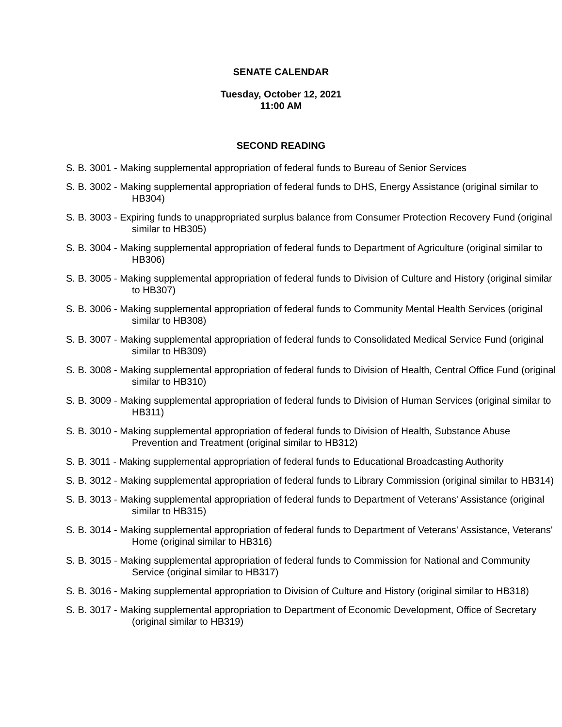SENATE CALENDAR
Tuesday, October 12, 2021
11:00 AM
SECOND READING
S. B. 3001 - Making supplemental appropriation of federal funds to Bureau of Senior Services
S. B. 3002 - Making supplemental appropriation of federal funds to DHS, Energy Assistance (original similar to HB304)
S. B. 3003 - Expiring funds to unappropriated surplus balance from Consumer Protection Recovery Fund (original similar to HB305)
S. B. 3004 - Making supplemental appropriation of federal funds to Department of Agriculture (original similar to HB306)
S. B. 3005 - Making supplemental appropriation of federal funds to Division of Culture and History (original similar to HB307)
S. B. 3006 - Making supplemental appropriation of federal funds to Community Mental Health Services (original similar to HB308)
S. B. 3007 - Making supplemental appropriation of federal funds to Consolidated Medical Service Fund (original similar to HB309)
S. B. 3008 - Making supplemental appropriation of federal funds to Division of Health, Central Office Fund (original similar to HB310)
S. B. 3009 - Making supplemental appropriation of federal funds to Division of Human Services (original similar to HB311)
S. B. 3010 - Making supplemental appropriation of federal funds to Division of Health, Substance Abuse Prevention and Treatment (original similar to HB312)
S. B. 3011 - Making supplemental appropriation of federal funds to Educational Broadcasting Authority
S. B. 3012 - Making supplemental appropriation of federal funds to Library Commission (original similar to HB314)
S. B. 3013 - Making supplemental appropriation of federal funds to Department of Veterans' Assistance (original similar to HB315)
S. B. 3014 - Making supplemental appropriation of federal funds to Department of Veterans' Assistance, Veterans' Home (original similar to HB316)
S. B. 3015 - Making supplemental appropriation of federal funds to Commission for National and Community Service (original similar to HB317)
S. B. 3016 - Making supplemental appropriation to Division of Culture and History (original similar to HB318)
S. B. 3017 - Making supplemental appropriation to Department of Economic Development, Office of Secretary (original similar to HB319)